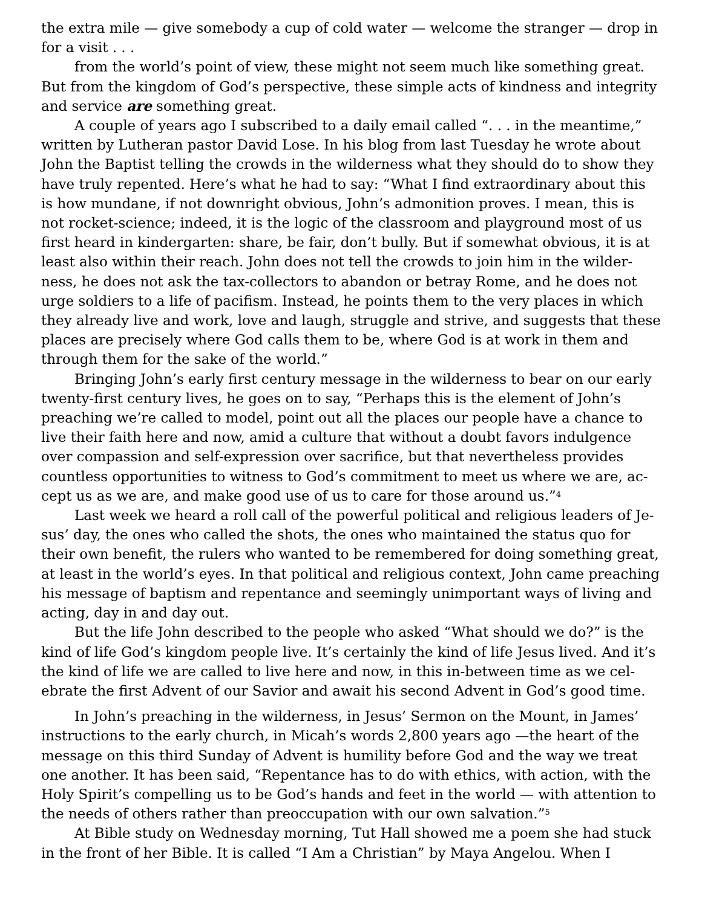the extra mile — give somebody a cup of cold water — welcome the stranger — drop in for a visit . . .
from the world’s point of view, these might not seem much like something great. But from the kingdom of God’s perspective, these simple acts of kindness and integrity and service are something great.
A couple of years ago I subscribed to a daily email called “. . . in the meantime,” written by Lutheran pastor David Lose. In his blog from last Tuesday he wrote about John the Baptist telling the crowds in the wilderness what they should do to show they have truly repented. Here’s what he had to say: “What I find extraordinary about this is how mundane, if not downright obvious, John’s admonition proves. I mean, this is not rocket-science; indeed, it is the logic of the classroom and playground most of us first heard in kindergarten: share, be fair, don’t bully. But if somewhat obvious, it is at least also within their reach. John does not tell the crowds to join him in the wilder-ness, he does not ask the tax-collectors to abandon or betray Rome, and he does not urge soldiers to a life of pacifism. Instead, he points them to the very places in which they already live and work, love and laugh, struggle and strive, and suggests that these places are precisely where God calls them to be, where God is at work in them and through them for the sake of the world.”
Bringing John’s early first century message in the wilderness to bear on our early twenty-first century lives, he goes on to say, “Perhaps this is the element of John’s preaching we’re called to model, point out all the places our people have a chance to live their faith here and now, amid a culture that without a doubt favors indulgence over compassion and self-expression over sacrifice, but that nevertheless provides countless opportunities to witness to God’s commitment to meet us where we are, ac-cept us as we are, and make good use of us to care for those around us.”<sup>4</sup>
Last week we heard a roll call of the powerful political and religious leaders of Je-sus’ day, the ones who called the shots, the ones who maintained the status quo for their own benefit, the rulers who wanted to be remembered for doing something great, at least in the world’s eyes. In that political and religious context, John came preaching his message of baptism and repentance and seemingly unimportant ways of living and acting, day in and day out.
But the life John described to the people who asked “What should we do?” is the kind of life God’s kingdom people live. It’s certainly the kind of life Jesus lived. And it’s the kind of life we are called to live here and now, in this in-between time as we cel-ebrate the first Advent of our Savior and await his second Advent in God’s good time.
In John’s preaching in the wilderness, in Jesus’ Sermon on the Mount, in James’ instructions to the early church, in Micah’s words 2,800 years ago —the heart of the message on this third Sunday of Advent is humility before God and the way we treat one another. It has been said, “Repentance has to do with ethics, with action, with the Holy Spirit’s compelling us to be God’s hands and feet in the world — with attention to the needs of others rather than preoccupation with our own salvation.”<sup>5</sup>
At Bible study on Wednesday morning, Tut Hall showed me a poem she had stuck in the front of her Bible. It is called “I Am a Christian” by Maya Angelou. When I